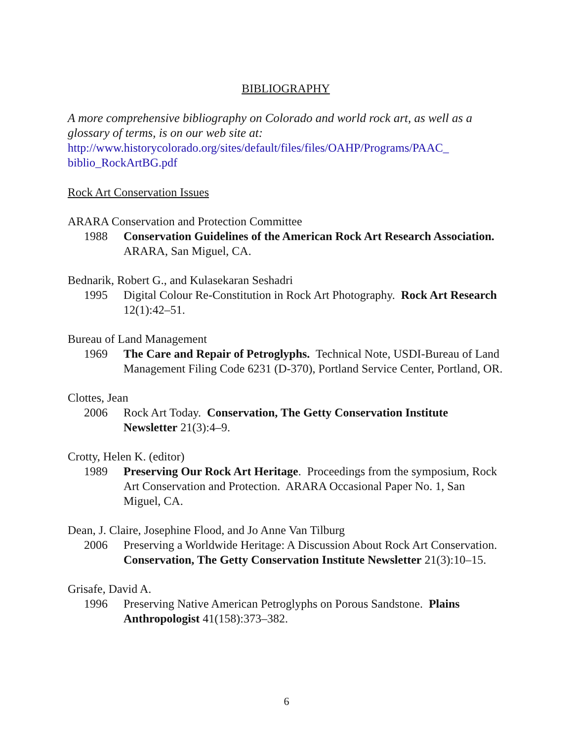BIBLIOGRAPHY
A more comprehensive bibliography on Colorado and world rock art, as well as a glossary of terms, is on our web site at:
http://www.historycolorado.org/sites/default/files/files/OAHP/Programs/PAAC_ biblio_RockArtBG.pdf
Rock Art Conservation Issues
ARARA Conservation and Protection Committee
1988 Conservation Guidelines of the American Rock Art Research Association. ARARA, San Miguel, CA.
Bednarik, Robert G., and Kulasekaran Seshadri
1995 Digital Colour Re-Constitution in Rock Art Photography. Rock Art Research 12(1):42–51.
Bureau of Land Management
1969 The Care and Repair of Petroglyphs. Technical Note, USDI-Bureau of Land Management Filing Code 6231 (D-370), Portland Service Center, Portland, OR.
Clottes, Jean
2006 Rock Art Today. Conservation, The Getty Conservation Institute Newsletter 21(3):4–9.
Crotty, Helen K. (editor)
1989 Preserving Our Rock Art Heritage. Proceedings from the symposium, Rock Art Conservation and Protection. ARARA Occasional Paper No. 1, San Miguel, CA.
Dean, J. Claire, Josephine Flood, and Jo Anne Van Tilburg
2006 Preserving a Worldwide Heritage: A Discussion About Rock Art Conservation. Conservation, The Getty Conservation Institute Newsletter 21(3):10–15.
Grisafe, David A.
1996 Preserving Native American Petroglyphs on Porous Sandstone. Plains Anthropologist 41(158):373–382.
6